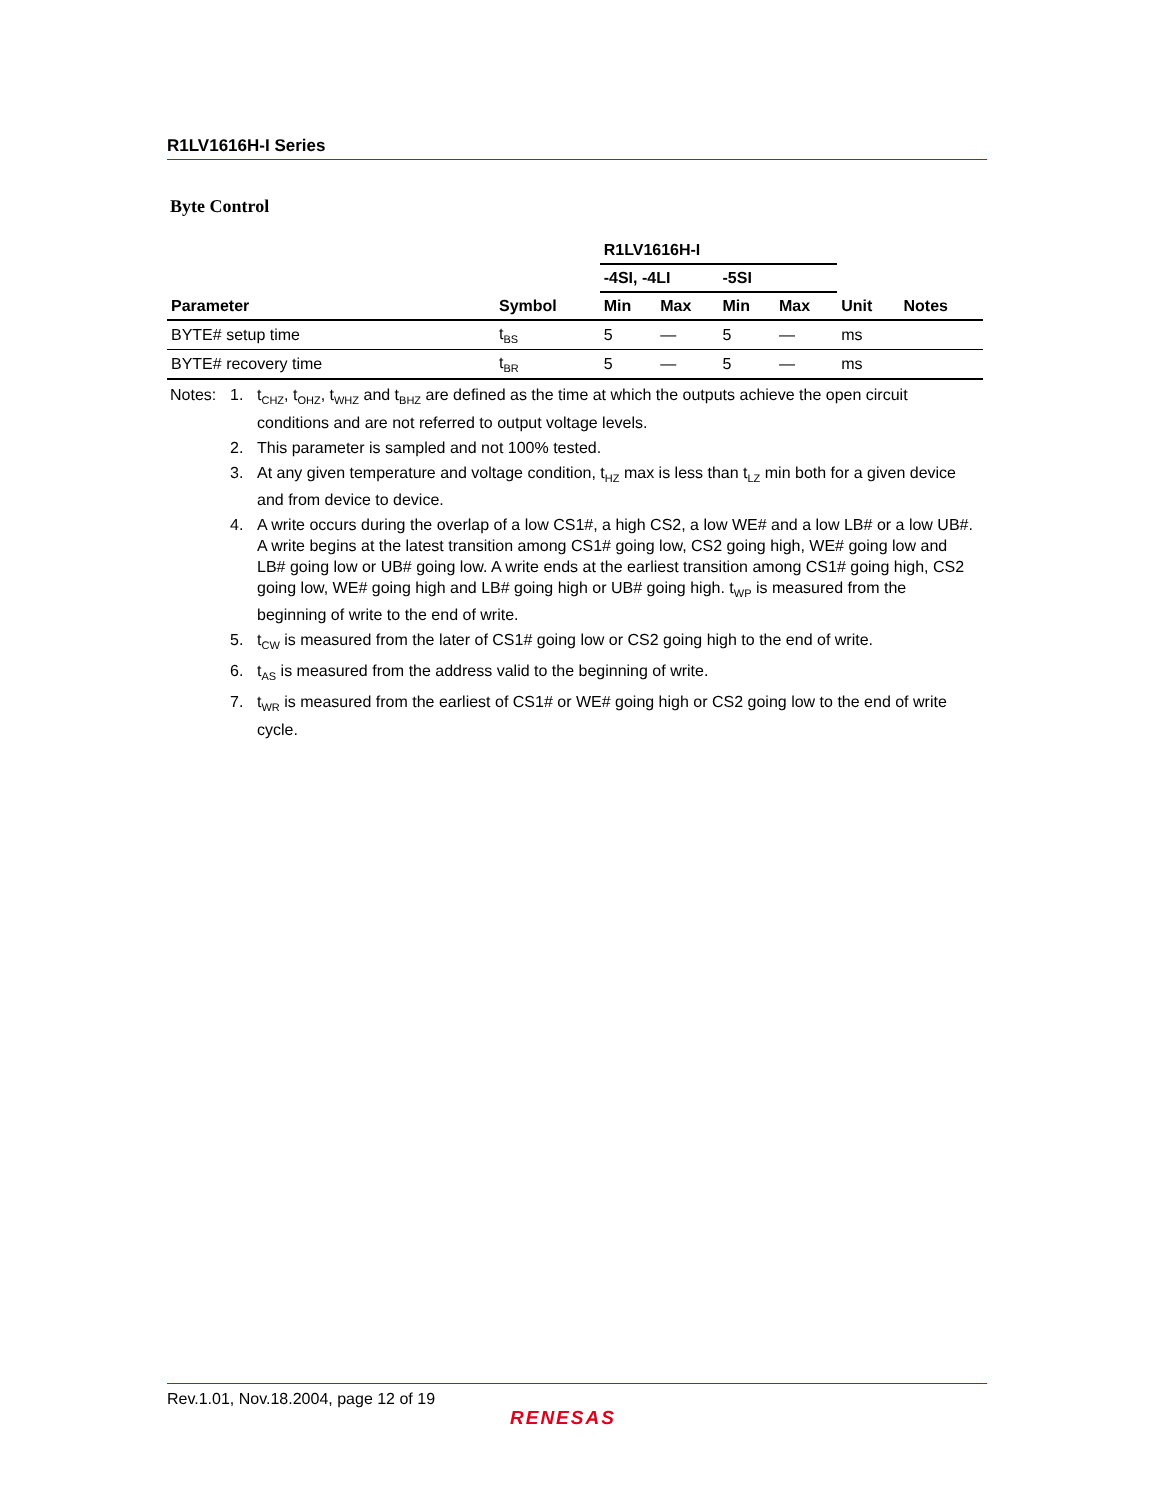R1LV1616H-I Series
Byte Control
| | | R1LV1616H-I | | | | | |
| --- | --- | --- | --- | --- | --- | --- | --- |
| | | -4SI, -4LI | | -5SI | | | |
| Parameter | Symbol | Min | Max | Min | Max | Unit | Notes |
| BYTE# setup time | t<sub>BS</sub> | 5 | — | 5 | — | ms | |
| BYTE# recovery time | t<sub>BR</sub> | 5 | — | 5 | — | ms | |
Notes: 1. t<sub>CHZ</sub>, t<sub>OHZ</sub>, t<sub>WHZ</sub> and t<sub>BHZ</sub> are defined as the time at which the outputs achieve the open circuit conditions and are not referred to output voltage levels.
2. This parameter is sampled and not 100% tested.
3. At any given temperature and voltage condition, t<sub>HZ</sub> max is less than t<sub>LZ</sub> min both for a given device and from device to device.
4. A write occurs during the overlap of a low CS1#, a high CS2, a low WE# and a low LB# or a low UB#. A write begins at the latest transition among CS1# going low, CS2 going high, WE# going low and LB# going low or UB# going low. A write ends at the earliest transition among CS1# going high, CS2 going low, WE# going high and LB# going high or UB# going high. t<sub>WP</sub> is measured from the beginning of write to the end of write.
5. t<sub>CW</sub> is measured from the later of CS1# going low or CS2 going high to the end of write.
6. t<sub>AS</sub> is measured from the address valid to the beginning of write.
7. t<sub>WR</sub> is measured from the earliest of CS1# or WE# going high or CS2 going low to the end of write cycle.
Rev.1.01, Nov.18.2004, page 12 of 19
RENESAS